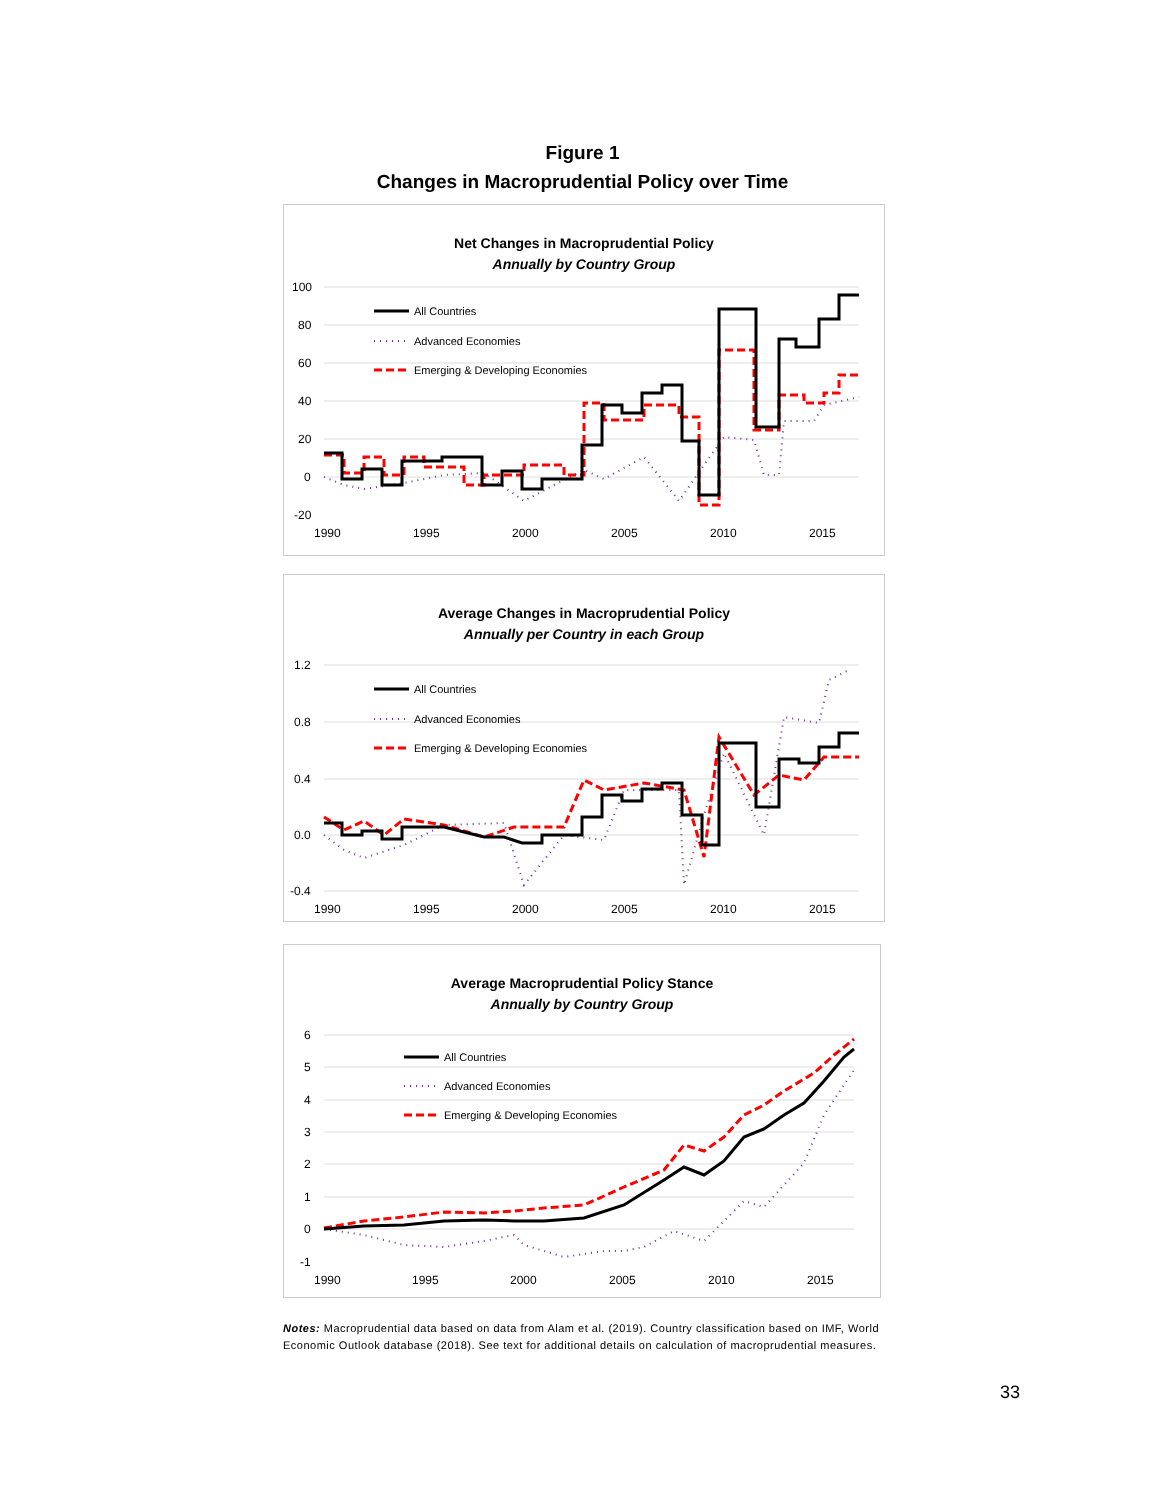Figure 1
Changes in Macroprudential Policy over Time
Net Changes in Macroprudential Policy
Annually by Country Group
100
80
60
40
20
0
-20
1990
1995
2000
2005
2010
2015
All Countries
Advanced Economies
Emerging & Developing Economies
Average Changes in Macroprudential Policy
Annually per Country in each Group
1.2
0.8
0.4
0.0
-0.4
1990
1995
2000
2005
2010
2015
All Countries
Advanced Economies
Emerging & Developing Economies
Average Macroprudential Policy Stance
Annually by Country Group
6
5
4
3
2
1
0
-1
1990
1995
2000
2005
2010
2015
All Countries
Advanced Economies
Emerging & Developing Economies
Notes: Macroprudential data based on data from Alam et al. (2019). Country classification based on IMF, World Economic Outlook database (2018). See text for additional details on calculation of macroprudential measures.
33